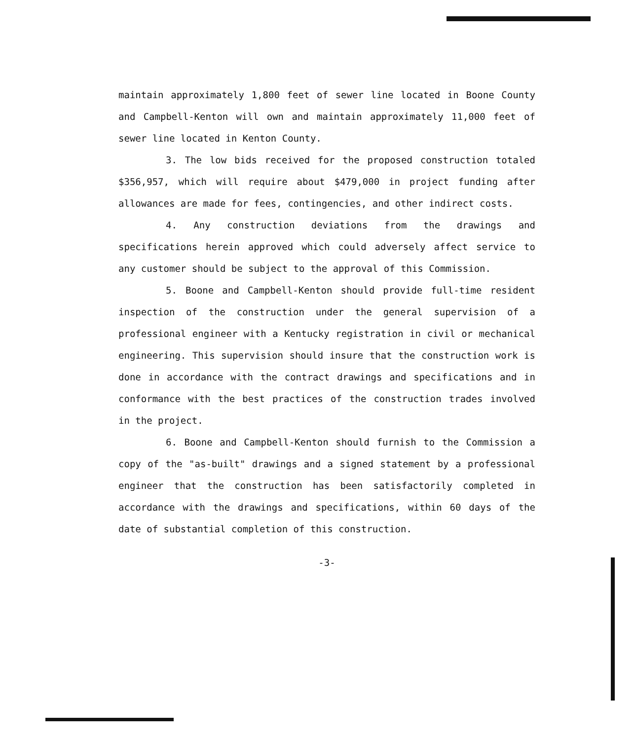maintain approximately 1,800 feet of sewer line located in Boone County and Campbell-Kenton will own and maintain approximately 11,000 feet of sewer line located in Kenton County.
3. The low bids received for the proposed construction totaled $356,957, which will require about $479,000 in project funding after allowances are made for fees, contingencies, and other indirect costs.
4. Any construction deviations from the drawings and specifications herein approved which could adversely affect service to any customer should be subject to the approval of this Commission.
5. Boone and Campbell-Kenton should provide full-time resident inspection of the construction under the general supervision of a professional engineer with a Kentucky registration in civil or mechanical engineering. This supervision should insure that the construction work is done in accordance with the contract drawings and specifications and in conformance with the best practices of the construction trades involved in the project.
6. Boone and Campbell-Kenton should furnish to the Commission a copy of the "as-built" drawings and a signed statement by a professional engineer that the construction has been satisfactorily completed in accordance with the drawings and specifications, within 60 days of the date of substantial completion of this construction.
-3-